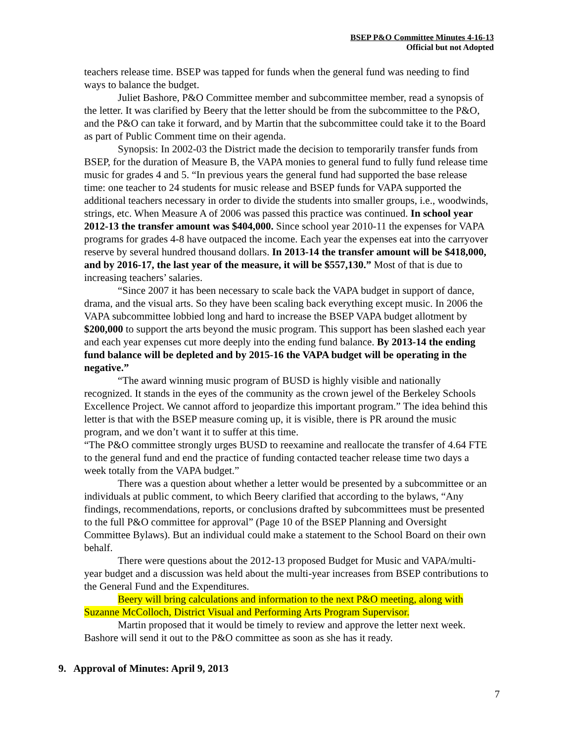BSEP P&O Committee Minutes 4-16-13
Official but not Adopted
teachers release time. BSEP was tapped for funds when the general fund was needing to find ways to balance the budget.
Juliet Bashore, P&O Committee member and subcommittee member, read a synopsis of the letter. It was clarified by Beery that the letter should be from the subcommittee to the P&O, and the P&O can take it forward, and by Martin that the subcommittee could take it to the Board as part of Public Comment time on their agenda.
Synopsis: In 2002-03 the District made the decision to temporarily transfer funds from BSEP, for the duration of Measure B, the VAPA monies to general fund to fully fund release time music for grades 4 and 5. “In previous years the general fund had supported the base release time: one teacher to 24 students for music release and BSEP funds for VAPA supported the additional teachers necessary in order to divide the students into smaller groups, i.e., woodwinds, strings, etc. When Measure A of 2006 was passed this practice was continued. In school year 2012-13 the transfer amount was $404,000. Since school year 2010-11 the expenses for VAPA programs for grades 4-8 have outpaced the income. Each year the expenses eat into the carryover reserve by several hundred thousand dollars. In 2013-14 the transfer amount will be $418,000, and by 2016-17, the last year of the measure, it will be $557,130.” Most of that is due to increasing teachers’ salaries.
“Since 2007 it has been necessary to scale back the VAPA budget in support of dance, drama, and the visual arts. So they have been scaling back everything except music. In 2006 the VAPA subcommittee lobbied long and hard to increase the BSEP VAPA budget allotment by $200,000 to support the arts beyond the music program. This support has been slashed each year and each year expenses cut more deeply into the ending fund balance. By 2013-14 the ending fund balance will be depleted and by 2015-16 the VAPA budget will be operating in the negative.”
“The award winning music program of BUSD is highly visible and nationally recognized. It stands in the eyes of the community as the crown jewel of the Berkeley Schools Excellence Project. We cannot afford to jeopardize this important program.” The idea behind this letter is that with the BSEP measure coming up, it is visible, there is PR around the music program, and we don’t want it to suffer at this time.
“The P&O committee strongly urges BUSD to reexamine and reallocate the transfer of 4.64 FTE to the general fund and end the practice of funding contacted teacher release time two days a week totally from the VAPA budget.”
There was a question about whether a letter would be presented by a subcommittee or an individuals at public comment, to which Beery clarified that according to the bylaws, “Any findings, recommendations, reports, or conclusions drafted by subcommittees must be presented to the full P&O committee for approval” (Page 10 of the BSEP Planning and Oversight Committee Bylaws). But an individual could make a statement to the School Board on their own behalf.
There were questions about the 2012-13 proposed Budget for Music and VAPA/multi-year budget and a discussion was held about the multi-year increases from BSEP contributions to the General Fund and the Expenditures.
Beery will bring calculations and information to the next P&O meeting, along with Suzanne McColloch, District Visual and Performing Arts Program Supervisor.
Martin proposed that it would be timely to review and approve the letter next week. Bashore will send it out to the P&O committee as soon as she has it ready.
9. Approval of Minutes: April 9, 2013
7